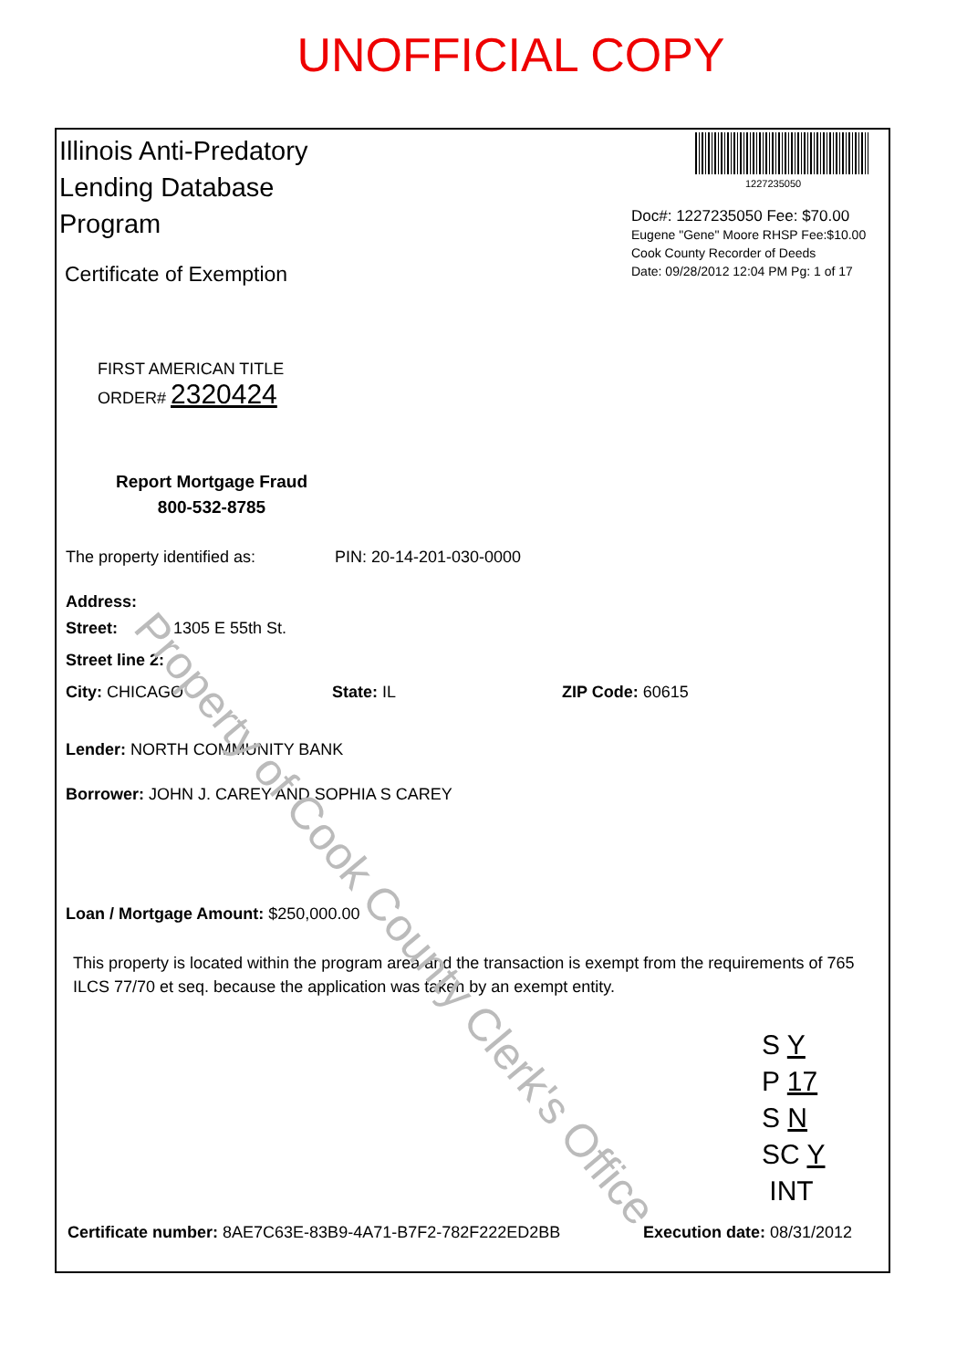UNOFFICIAL COPY
1227235050
Doc#: 1227235050 Fee: $70.00
Eugene "Gene" Moore RHSP Fee:$10.00
Cook County Recorder of Deeds
Date: 09/28/2012 12:04 PM Pg: 1 of 17
Illinois Anti-Predatory Lending Database Program
Certificate of Exemption
FIRST AMERICAN TITLE
ORDER# 2320424
Report Mortgage Fraud
800-532-8785
The property identified as: PIN: 20-14-201-030-0000
Address:
Street: 1305 E 55th St.
Street line 2:
City: CHICAGO State: IL ZIP Code: 60615
Lender: NORTH COMMUNITY BANK
Borrower: JOHN J. CAREY AND SOPHIA S CAREY
Loan / Mortgage Amount: $250,000.00
This property is located within the program area and the transaction is exempt from the requirements of 765 ILCS 77/70 et seq. because the application was taken by an exempt entity.
Property of Cook County Clerk's Office
S Y
P 17
S N
SC Y
INT
Certificate number: 8AE7C63E-83B9-4A71-B7F2-782F222ED2BB Execution date: 08/31/2012